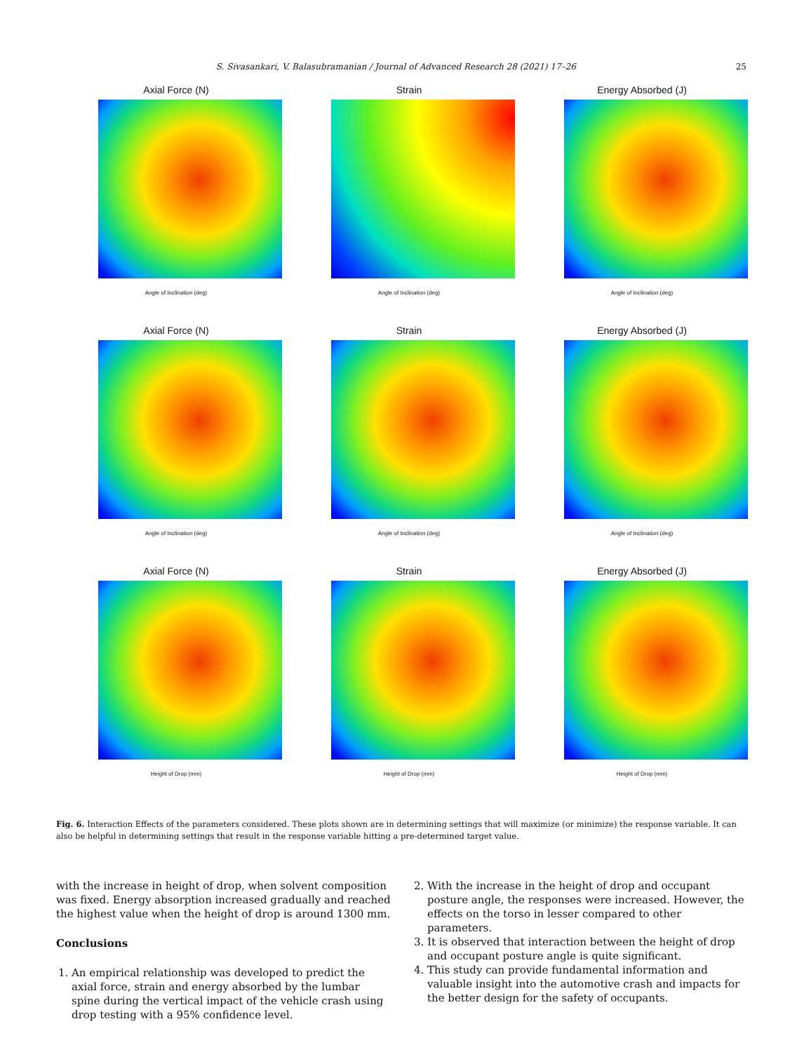S. Sivasankari, V. Balasubramanian / Journal of Advanced Research 28 (2021) 17–26
25
Axial Force (N)
Angle of Inclination (deg)
Strain
Angle of Inclination (deg)
Energy Absorbed (J)
Angle of Inclination (deg)
Axial Force (N)
Angle of Inclination (deg)
Strain
Angle of Inclination (deg)
Energy Absorbed (J)
Angle of Inclination (deg)
Axial Force (N)
Height of Drop (mm)
Strain
Height of Drop (mm)
Energy Absorbed (J)
Height of Drop (mm)
Fig. 6. Interaction Effects of the parameters considered. These plots shown are in determining settings that will maximize (or minimize) the response variable. It can also be helpful in determining settings that result in the response variable hitting a pre-determined target value.
with the increase in height of drop, when solvent composition was fixed. Energy absorption increased gradually and reached the highest value when the height of drop is around 1300 mm.
Conclusions
1. An empirical relationship was developed to predict the axial force, strain and energy absorbed by the lumbar spine during the vertical impact of the vehicle crash using drop testing with a 95% confidence level.
2. With the increase in the height of drop and occupant posture angle, the responses were increased. However, the effects on the torso in lesser compared to other parameters.
3. It is observed that interaction between the height of drop and occupant posture angle is quite significant.
4. This study can provide fundamental information and valuable insight into the automotive crash and impacts for the better design for the safety of occupants.